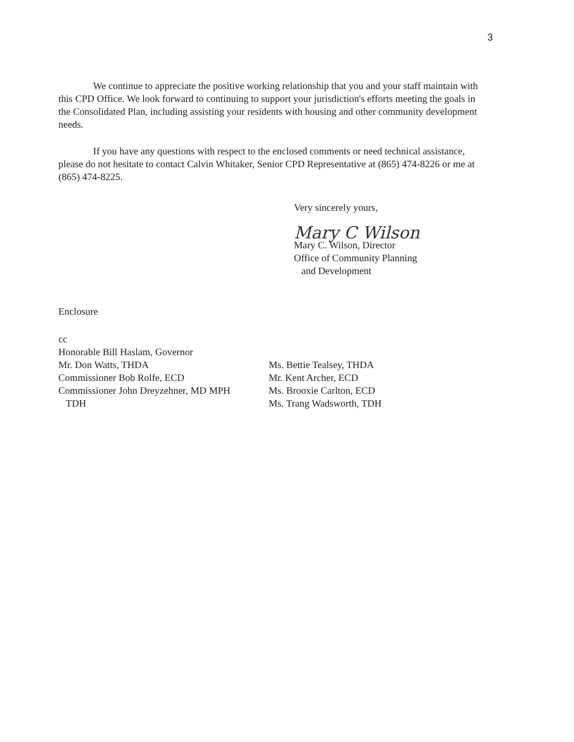3
We continue to appreciate the positive working relationship that you and your staff maintain with this CPD Office. We look forward to continuing to support your jurisdiction's efforts meeting the goals in the Consolidated Plan, including assisting your residents with housing and other community development needs.
If you have any questions with respect to the enclosed comments or need technical assistance, please do not hesitate to contact Calvin Whitaker, Senior CPD Representative at (865) 474-8226 or me at (865) 474-8225.
Very sincerely yours,
Mary C Wilson
Mary C. Wilson, Director
Office of Community Planning
and Development
Enclosure
cc
Honorable Bill Haslam, Governor
Mr. Don Watts, THDA
Commissioner Bob Rolfe, ECD
Commissioner John Dreyzehner, MD MPH
TDH
Ms. Bettie Tealsey, THDA
Mr. Kent Archer, ECD
Ms. Brooxie Carlton, ECD
Ms. Trang Wadsworth, TDH